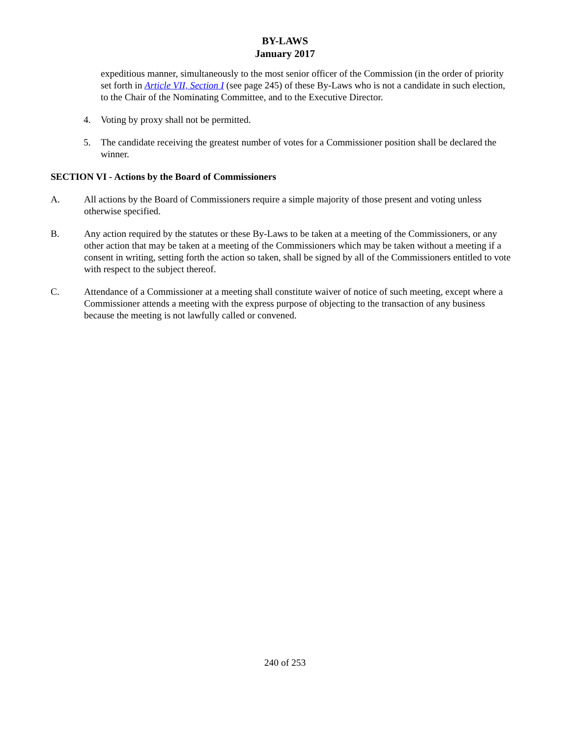BY-LAWS
January 2017
expeditious manner, simultaneously to the most senior officer of the Commission (in the order of priority set forth in Article VII, Section I (see page 245) of these By-Laws who is not a candidate in such election, to the Chair of the Nominating Committee, and to the Executive Director.
4. Voting by proxy shall not be permitted.
5. The candidate receiving the greatest number of votes for a Commissioner position shall be declared the winner.
SECTION VI - Actions by the Board of Commissioners
A. All actions by the Board of Commissioners require a simple majority of those present and voting unless otherwise specified.
B. Any action required by the statutes or these By-Laws to be taken at a meeting of the Commissioners, or any other action that may be taken at a meeting of the Commissioners which may be taken without a meeting if a consent in writing, setting forth the action so taken, shall be signed by all of the Commissioners entitled to vote with respect to the subject thereof.
C. Attendance of a Commissioner at a meeting shall constitute waiver of notice of such meeting, except where a Commissioner attends a meeting with the express purpose of objecting to the transaction of any business because the meeting is not lawfully called or convened.
240 of 253